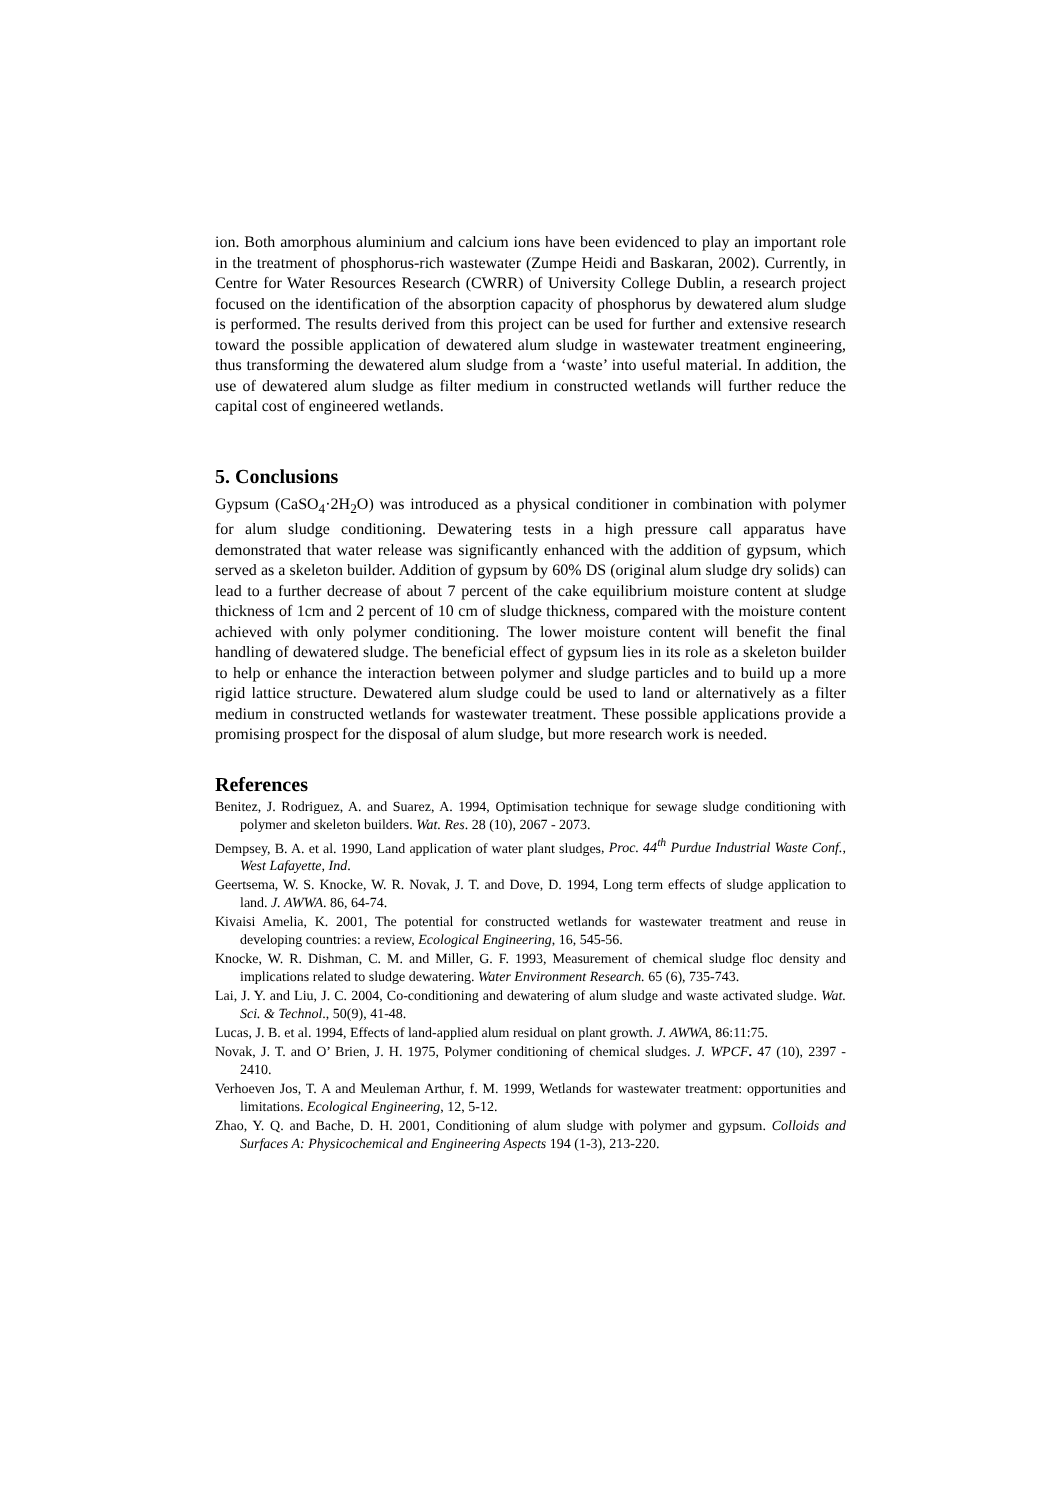ion. Both amorphous aluminium and calcium ions have been evidenced to play an important role in the treatment of phosphorus-rich wastewater (Zumpe Heidi and Baskaran, 2002). Currently, in Centre for Water Resources Research (CWRR) of University College Dublin, a research project focused on the identification of the absorption capacity of phosphorus by dewatered alum sludge is performed. The results derived from this project can be used for further and extensive research toward the possible application of dewatered alum sludge in wastewater treatment engineering, thus transforming the dewatered alum sludge from a ‘waste’ into useful material. In addition, the use of dewatered alum sludge as filter medium in constructed wetlands will further reduce the capital cost of engineered wetlands.
5. Conclusions
Gypsum (CaSO<sub>4</sub>·2H<sub>2</sub>O) was introduced as a physical conditioner in combination with polymer for alum sludge conditioning. Dewatering tests in a high pressure call apparatus have demonstrated that water release was significantly enhanced with the addition of gypsum, which served as a skeleton builder. Addition of gypsum by 60% DS (original alum sludge dry solids) can lead to a further decrease of about 7 percent of the cake equilibrium moisture content at sludge thickness of 1cm and 2 percent of 10 cm of sludge thickness, compared with the moisture content achieved with only polymer conditioning. The lower moisture content will benefit the final handling of dewatered sludge. The beneficial effect of gypsum lies in its role as a skeleton builder to help or enhance the interaction between polymer and sludge particles and to build up a more rigid lattice structure. Dewatered alum sludge could be used to land or alternatively as a filter medium in constructed wetlands for wastewater treatment. These possible applications provide a promising prospect for the disposal of alum sludge, but more research work is needed.
References
Benitez, J. Rodriguez, A. and Suarez, A. 1994, Optimisation technique for sewage sludge conditioning with polymer and skeleton builders. Wat. Res. 28 (10), 2067 - 2073.
Dempsey, B. A. et al. 1990, Land application of water plant sludges, Proc. 44<sup>th</sup> Purdue Industrial Waste Conf., West Lafayette, Ind.
Geertsema, W. S. Knocke, W. R. Novak, J. T. and Dove, D. 1994, Long term effects of sludge application to land. J. AWWA. 86, 64-74.
Kivaisi Amelia, K. 2001, The potential for constructed wetlands for wastewater treatment and reuse in developing countries: a review, Ecological Engineering, 16, 545-56.
Knocke, W. R. Dishman, C. M. and Miller, G. F. 1993, Measurement of chemical sludge floc density and implications related to sludge dewatering. Water Environment Research. 65 (6), 735-743.
Lai, J. Y. and Liu, J. C. 2004, Co-conditioning and dewatering of alum sludge and waste activated sludge. Wat. Sci. & Technol., 50(9), 41-48.
Lucas, J. B. et al. 1994, Effects of land-applied alum residual on plant growth. J. AWWA, 86:11:75.
Novak, J. T. and O’ Brien, J. H. 1975, Polymer conditioning of chemical sludges. J. WPCF. 47 (10), 2397 - 2410.
Verhoeven Jos, T. A and Meuleman Arthur, f. M. 1999, Wetlands for wastewater treatment: opportunities and limitations. Ecological Engineering, 12, 5-12.
Zhao, Y. Q. and Bache, D. H. 2001, Conditioning of alum sludge with polymer and gypsum. Colloids and Surfaces A: Physicochemical and Engineering Aspects 194 (1-3), 213-220.